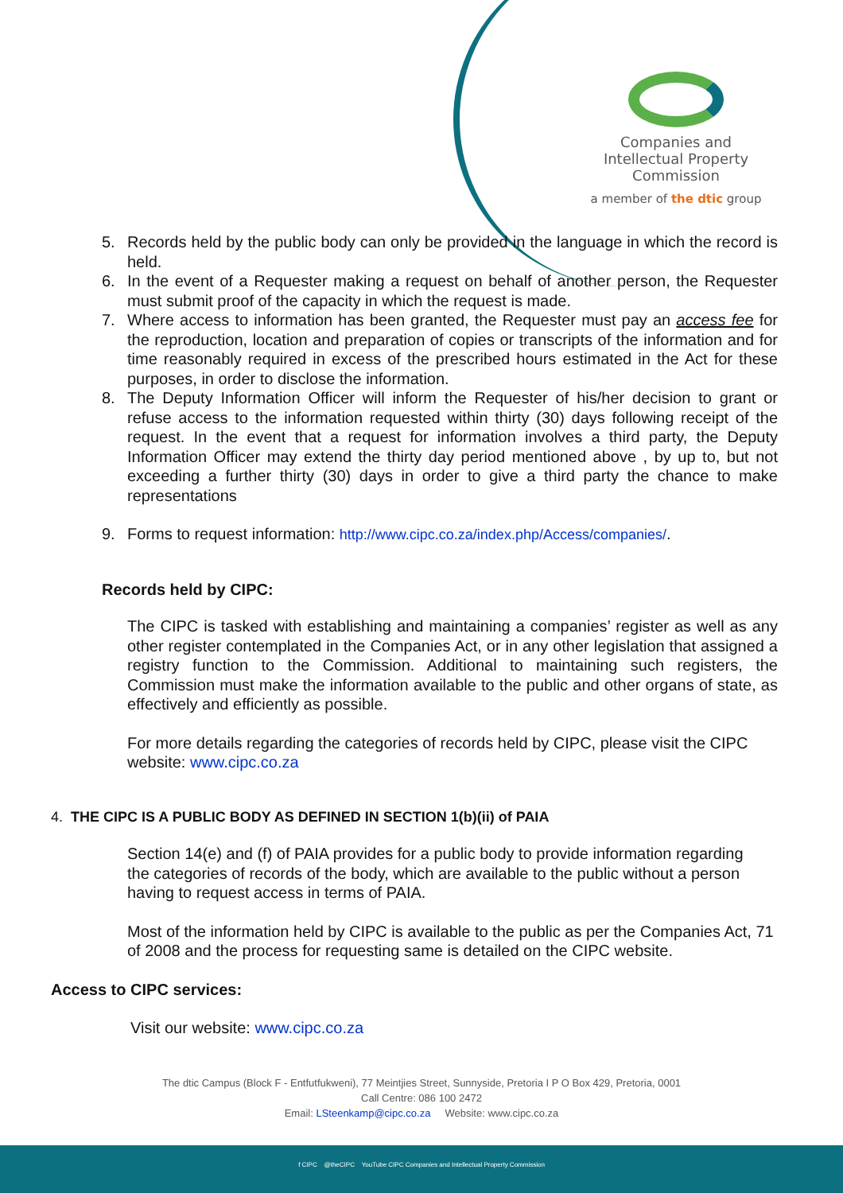Companies and Intellectual Property Commission
a member of the dtic group
5. Records held by the public body can only be provided in the language in which the record is held.
6. In the event of a Requester making a request on behalf of another person, the Requester must submit proof of the capacity in which the request is made.
7. Where access to information has been granted, the Requester must pay an access fee for the reproduction, location and preparation of copies or transcripts of the information and for time reasonably required in excess of the prescribed hours estimated in the Act for these purposes, in order to disclose the information.
8. The Deputy Information Officer will inform the Requester of his/her decision to grant or refuse access to the information requested within thirty (30) days following receipt of the request. In the event that a request for information involves a third party, the Deputy Information Officer may extend the thirty day period mentioned above , by up to, but not exceeding a further thirty (30) days in order to give a third party the chance to make representations
9. Forms to request information: http://www.cipc.co.za/index.php/Access/companies/.
Records held by CIPC:
The CIPC is tasked with establishing and maintaining a companies’ register as well as any other register contemplated in the Companies Act, or in any other legislation that assigned a registry function to the Commission. Additional to maintaining such registers, the Commission must make the information available to the public and other organs of state, as effectively and efficiently as possible.
For more details regarding the categories of records held by CIPC, please visit the CIPC website: www.cipc.co.za
4. THE CIPC IS A PUBLIC BODY AS DEFINED IN SECTION 1(b)(ii) of PAIA
Section 14(e) and (f) of PAIA provides for a public body to provide information regarding the categories of records of the body, which are available to the public without a person having to request access in terms of PAIA.
Most of the information held by CIPC is available to the public as per the Companies Act, 71 of 2008 and the process for requesting same is detailed on the CIPC website.
Access to CIPC services:
Visit our website: www.cipc.co.za
The dtic Campus (Block F - Entfutfukweni), 77 Meintjies Street, Sunnyside, Pretoria I P O Box 429, Pretoria, 0001
Call Centre: 086 100 2472
Email: LSteenkamp@cipc.co.za Website: www.cipc.co.za
f CIPC @theCIPC YouTube CIPC Companies and Intellectual Property Commission